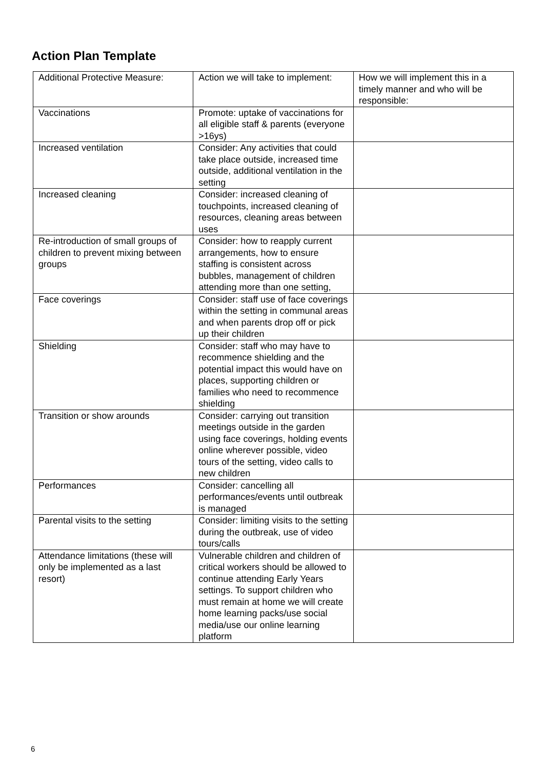Action Plan Template
| Additional Protective Measure: | Action we will take to implement: | How we will implement this in a timely manner and who will be responsible: |
| Vaccinations | Promote: uptake of vaccinations for all eligible staff & parents (everyone >16ys) | |
| Increased ventilation | Consider: Any activities that could take place outside, increased time outside, additional ventilation in the setting | |
| Increased cleaning | Consider: increased cleaning of touchpoints, increased cleaning of resources, cleaning areas between uses | |
| Re-introduction of small groups of children to prevent mixing between groups | Consider: how to reapply current arrangements, how to ensure staffing is consistent across bubbles, management of children attending more than one setting, | |
| Face coverings | Consider: staff use of face coverings within the setting in communal areas and when parents drop off or pick up their children | |
| Shielding | Consider: staff who may have to recommence shielding and the potential impact this would have on places, supporting children or families who need to recommence shielding | |
| Transition or show arounds | Consider: carrying out transition meetings outside in the garden using face coverings, holding events online wherever possible, video tours of the setting, video calls to new children | |
| Performances | Consider: cancelling all performances/events until outbreak is managed | |
| Parental visits to the setting | Consider: limiting visits to the setting during the outbreak, use of video tours/calls | |
| Attendance limitations (these will only be implemented as a last resort) | Vulnerable children and children of critical workers should be allowed to continue attending Early Years settings. To support children who must remain at home we will create home learning packs/use social media/use our online learning platform | |
6